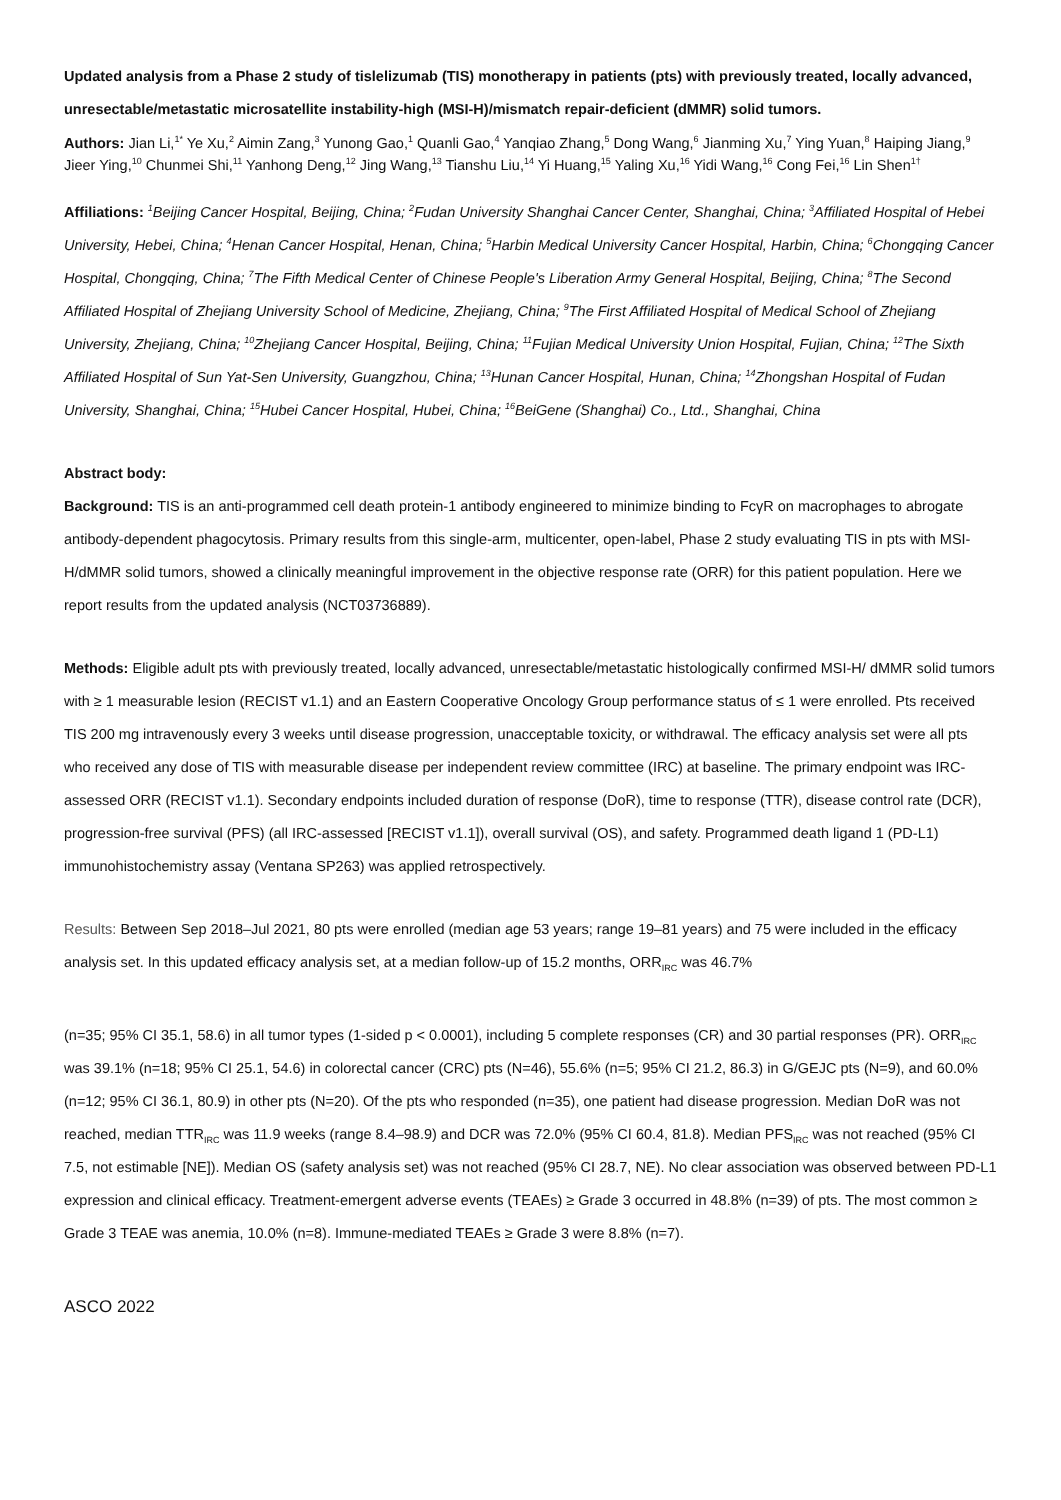Updated analysis from a Phase 2 study of tislelizumab (TIS) monotherapy in patients (pts) with previously treated, locally advanced, unresectable/metastatic microsatellite instability-high (MSI-H)/mismatch repair-deficient (dMMR) solid tumors.
Authors: Jian Li,<sup>1*</sup> Ye Xu,<sup>2</sup> Aimin Zang,<sup>3</sup> Yunong Gao,<sup>1</sup> Quanli Gao,<sup>4</sup> Yanqiao Zhang,<sup>5</sup> Dong Wang,<sup>6</sup> Jianming Xu,<sup>7</sup> Ying Yuan,<sup>8</sup> Haiping Jiang,<sup>9</sup> Jieer Ying,<sup>10</sup> Chunmei Shi,<sup>11</sup> Yanhong Deng,<sup>12</sup> Jing Wang,<sup>13</sup> Tianshu Liu,<sup>14</sup> Yi Huang,<sup>15</sup> Yaling Xu,<sup>16</sup> Yidi Wang,<sup>16</sup> Cong Fei,<sup>16</sup> Lin Shen<sup>1†</sup>
Affiliations: <sup>1</sup>Beijing Cancer Hospital, Beijing, China; <sup>2</sup>Fudan University Shanghai Cancer Center, Shanghai, China; <sup>3</sup>Affiliated Hospital of Hebei University, Hebei, China; <sup>4</sup>Henan Cancer Hospital, Henan, China; <sup>5</sup>Harbin Medical University Cancer Hospital, Harbin, China; <sup>6</sup>Chongqing Cancer Hospital, Chongqing, China; <sup>7</sup>The Fifth Medical Center of Chinese People's Liberation Army General Hospital, Beijing, China; <sup>8</sup>The Second Affiliated Hospital of Zhejiang University School of Medicine, Zhejiang, China; <sup>9</sup>The First Affiliated Hospital of Medical School of Zhejiang University, Zhejiang, China; <sup>10</sup>Zhejiang Cancer Hospital, Beijing, China; <sup>11</sup>Fujian Medical University Union Hospital, Fujian, China; <sup>12</sup>The Sixth Affiliated Hospital of Sun Yat-Sen University, Guangzhou, China; <sup>13</sup>Hunan Cancer Hospital, Hunan, China; <sup>14</sup>Zhongshan Hospital of Fudan University, Shanghai, China; <sup>15</sup>Hubei Cancer Hospital, Hubei, China; <sup>16</sup>BeiGene (Shanghai) Co., Ltd., Shanghai, China
Abstract body:
Background: TIS is an anti-programmed cell death protein-1 antibody engineered to minimize binding to FcγR on macrophages to abrogate antibody-dependent phagocytosis. Primary results from this single-arm, multicenter, open-label, Phase 2 study evaluating TIS in pts with MSI-H/dMMR solid tumors, showed a clinically meaningful improvement in the objective response rate (ORR) for this patient population. Here we report results from the updated analysis (NCT03736889).
Methods: Eligible adult pts with previously treated, locally advanced, unresectable/metastatic histologically confirmed MSI-H/ dMMR solid tumors with ≥ 1 measurable lesion (RECIST v1.1) and an Eastern Cooperative Oncology Group performance status of ≤ 1 were enrolled. Pts received TIS 200 mg intravenously every 3 weeks until disease progression, unacceptable toxicity, or withdrawal. The efficacy analysis set were all pts who received any dose of TIS with measurable disease per independent review committee (IRC) at baseline. The primary endpoint was IRC-assessed ORR (RECIST v1.1). Secondary endpoints included duration of response (DoR), time to response (TTR), disease control rate (DCR), progression-free survival (PFS) (all IRC-assessed [RECIST v1.1]), overall survival (OS), and safety. Programmed death ligand 1 (PD-L1) immunohistochemistry assay (Ventana SP263) was applied retrospectively.
Results: Between Sep 2018–Jul 2021, 80 pts were enrolled (median age 53 years; range 19–81 years) and 75 were included in the efficacy analysis set. In this updated efficacy analysis set, at a median follow-up of 15.2 months, ORR<sub>IRC</sub> was 46.7%
(n=35; 95% CI 35.1, 58.6) in all tumor types (1-sided p < 0.0001), including 5 complete responses (CR) and 30 partial responses (PR). ORR<sub>IRC</sub> was 39.1% (n=18; 95% CI 25.1, 54.6) in colorectal cancer (CRC) pts (N=46), 55.6% (n=5; 95% CI 21.2, 86.3) in G/GEJC pts (N=9), and 60.0% (n=12; 95% CI 36.1, 80.9) in other pts (N=20). Of the pts who responded (n=35), one patient had disease progression. Median DoR was not reached, median TTR<sub>IRC</sub> was 11.9 weeks (range 8.4–98.9) and DCR was 72.0% (95% CI 60.4, 81.8). Median PFS<sub>IRC</sub> was not reached (95% CI 7.5, not estimable [NE]). Median OS (safety analysis set) was not reached (95% CI 28.7, NE). No clear association was observed between PD-L1 expression and clinical efficacy. Treatment-emergent adverse events (TEAEs) ≥ Grade 3 occurred in 48.8% (n=39) of pts. The most common ≥ Grade 3 TEAE was anemia, 10.0% (n=8). Immune-mediated TEAEs ≥ Grade 3 were 8.8% (n=7).
ASCO 2022